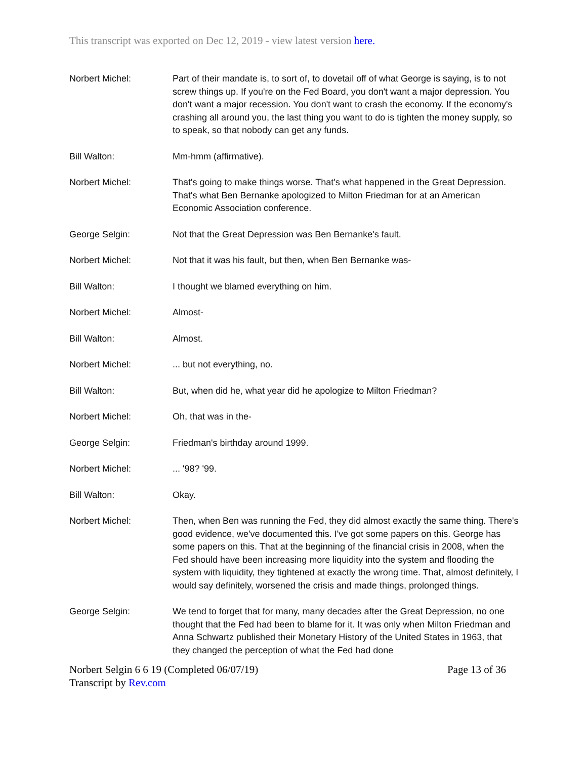This transcript was exported on Dec 12, 2019 - view latest version here.
| Norbert Michel: | Part of their mandate is, to sort of, to dovetail off of what George is saying, is to not screw things up. If you're on the Fed Board, you don't want a major depression. You don't want a major recession. You don't want to crash the economy. If the economy's crashing all around you, the last thing you want to do is tighten the money supply, so to speak, so that nobody can get any funds. |
| Bill Walton: | Mm-hmm (affirmative). |
| Norbert Michel: | That's going to make things worse. That's what happened in the Great Depression. That's what Ben Bernanke apologized to Milton Friedman for at an American Economic Association conference. |
| George Selgin: | Not that the Great Depression was Ben Bernanke's fault. |
| Norbert Michel: | Not that it was his fault, but then, when Ben Bernanke was- |
| Bill Walton: | I thought we blamed everything on him. |
| Norbert Michel: | Almost- |
| Bill Walton: | Almost. |
| Norbert Michel: | ... but not everything, no. |
| Bill Walton: | But, when did he, what year did he apologize to Milton Friedman? |
| Norbert Michel: | Oh, that was in the- |
| George Selgin: | Friedman's birthday around 1999. |
| Norbert Michel: | ... '98? '99. |
| Bill Walton: | Okay. |
| Norbert Michel: | Then, when Ben was running the Fed, they did almost exactly the same thing. There's good evidence, we've documented this. I've got some papers on this. George has some papers on this. That at the beginning of the financial crisis in 2008, when the Fed should have been increasing more liquidity into the system and flooding the system with liquidity, they tightened at exactly the wrong time. That, almost definitely, I would say definitely, worsened the crisis and made things, prolonged things. |
| George Selgin: | We tend to forget that for many, many decades after the Great Depression, no one thought that the Fed had been to blame for it. It was only when Milton Friedman and Anna Schwartz published their Monetary History of the United States in 1963, that they changed the perception of what the Fed had done |
Norbert Selgin 6 6 19 (Completed 06/07/19)
Transcript by Rev.com
Page 13 of 36